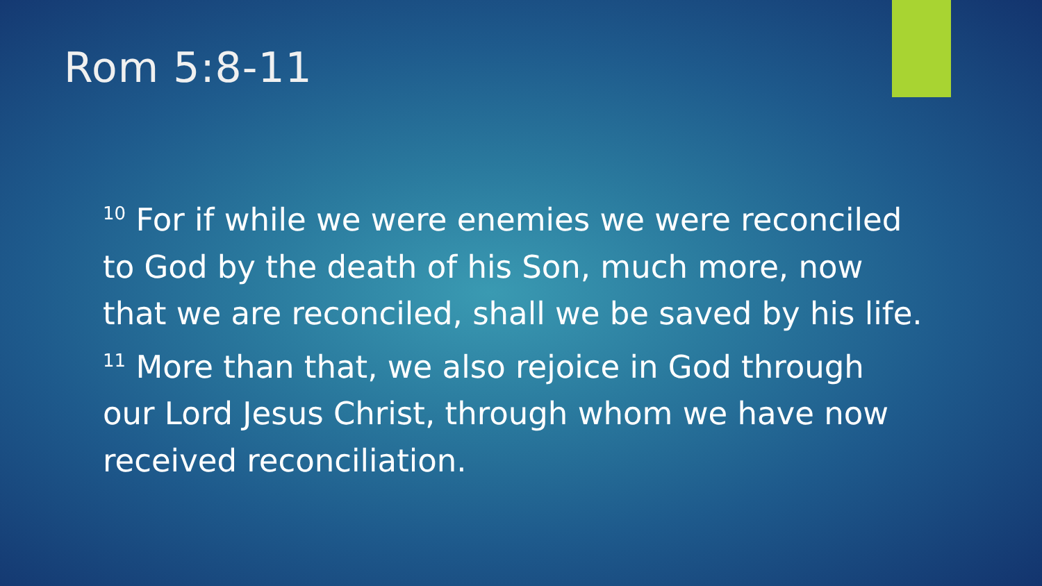Rom 5:8-11
<sup>10</sup> For if while we were enemies we were reconciled to God by the death of his Son, much more, now that we are reconciled, shall we be saved by his life. <sup>11</sup> More than that, we also rejoice in God through our Lord Jesus Christ, through whom we have now received reconciliation.